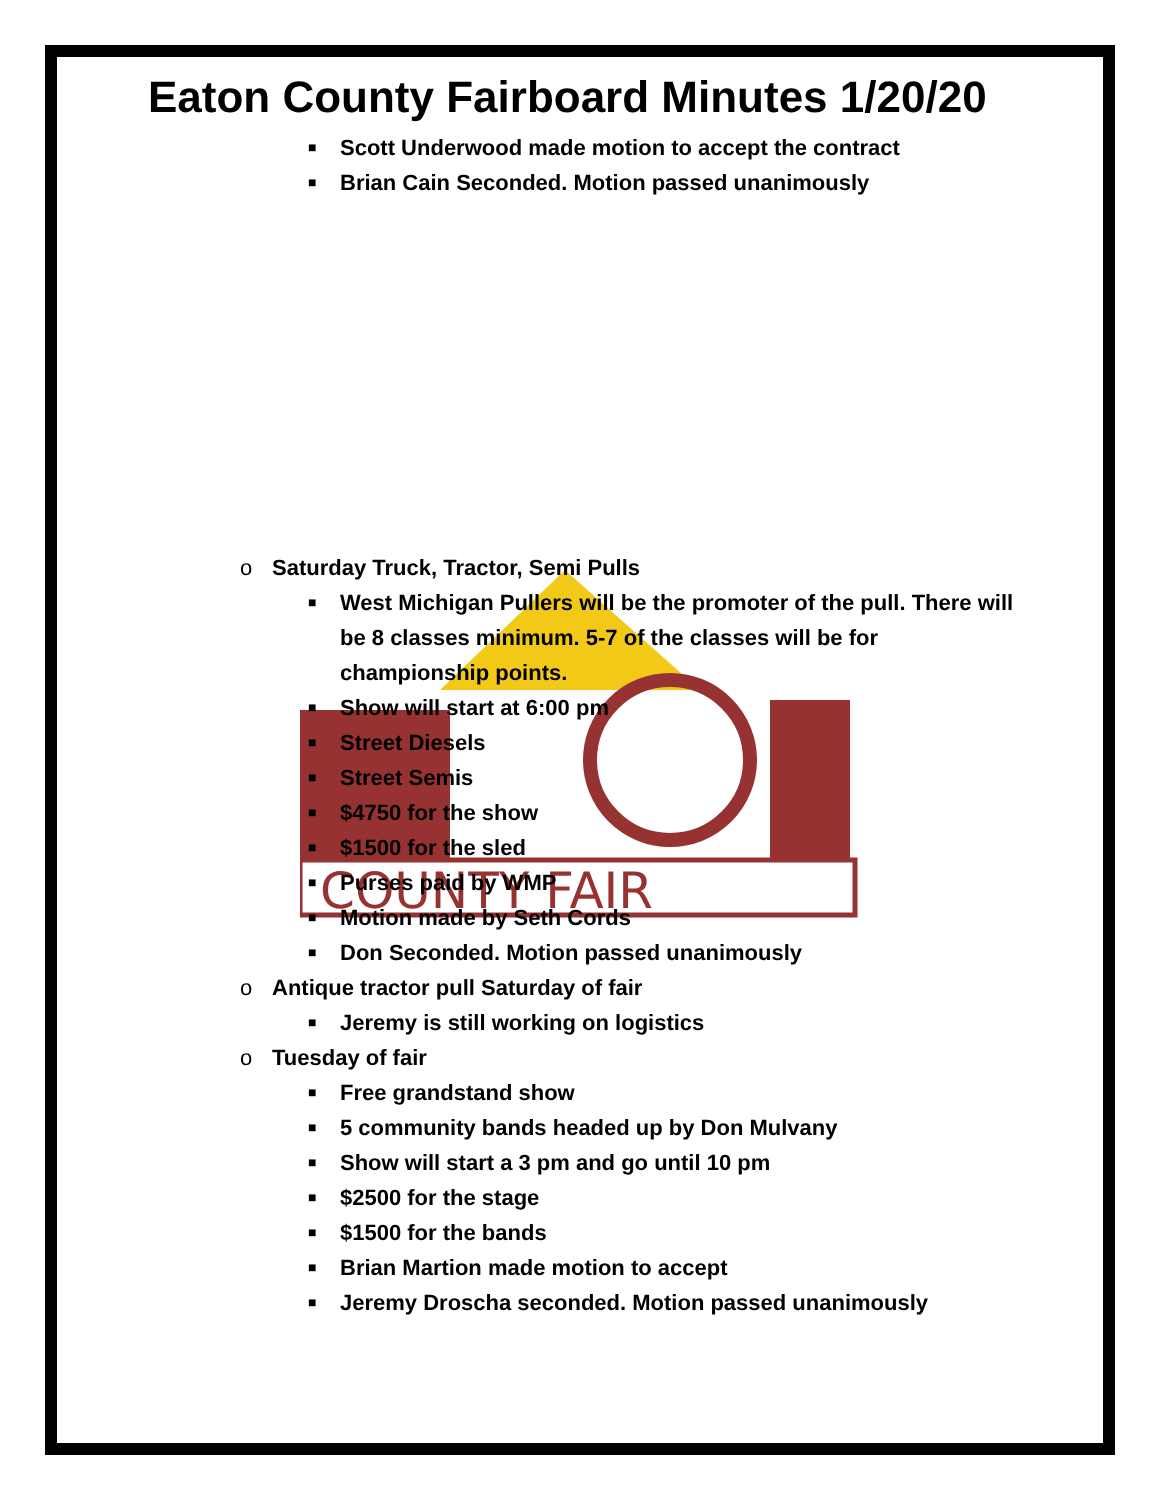COUNTY FAIR
Eaton County Fairboard Minutes 1/20/20
■ Scott Underwood made motion to accept the contract
■ Brian Cain Seconded. Motion passed unanimously
o Saturday Truck, Tractor, Semi Pulls
■ West Michigan Pullers will be the promoter of the pull. There will be 8 classes minimum. 5-7 of the classes will be for championship points.
■ Show will start at 6:00 pm
■ Street Diesels
■ Street Semis
■ $4750 for the show
■ $1500 for the sled
■ Purses paid by WMP
■ Motion made by Seth Cords
■ Don Seconded. Motion passed unanimously
o Antique tractor pull Saturday of fair
■ Jeremy is still working on logistics
o Tuesday of fair
■ Free grandstand show
■ 5 community bands headed up by Don Mulvany
■ Show will start a 3 pm and go until 10 pm
■ $2500 for the stage
■ $1500 for the bands
■ Brian Martion made motion to accept
■ Jeremy Droscha seconded. Motion passed unanimously